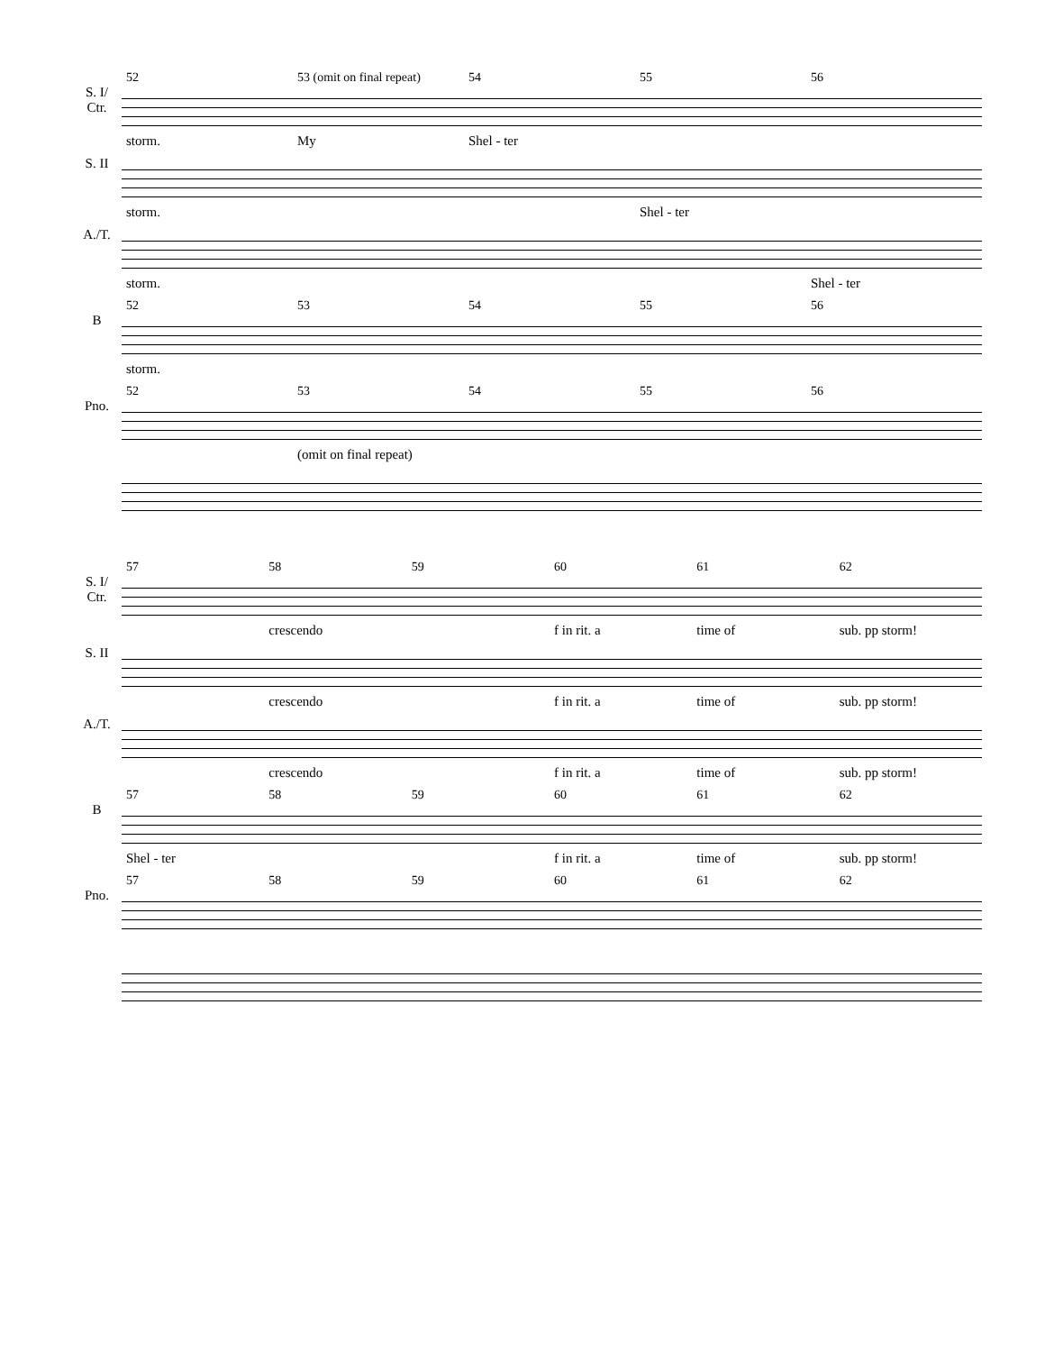52 53 (omit on final repeat) 54 55 56
S. I/
Ctr.
storm. My Shel - ter
S. II
storm. Shel - ter
A./T.
storm. Shel - ter
52 53 54 55 56
B
storm.
52 53 54 55 56
Pno.
(omit on final repeat)
57 58 59 60 61 62
S. I/
Ctr.
crescendo f in rit. a time of sub. pp storm!
S. II
crescendo f in rit. a time of sub. pp storm!
A./T.
crescendo f in rit. a time of sub. pp storm!
57 58 59 60 61 62
B
Shel - ter f in rit. a time of sub. pp storm!
57 58 59 60 61 62
Pno.